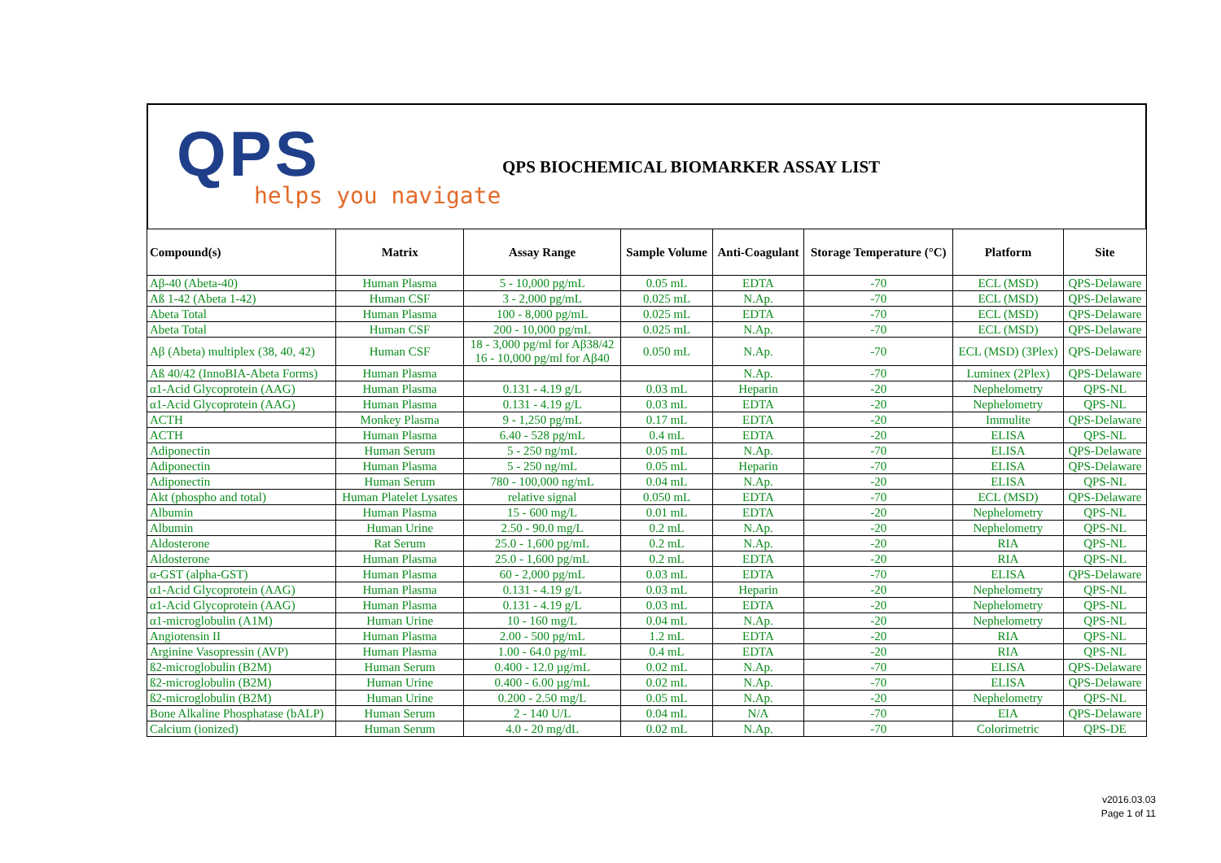QPS
helps you navigate
QPS BIOCHEMICAL BIOMARKER ASSAY LIST
| Compound(s) | Matrix | Assay Range | Sample Volume | Anti-Coagulant | Storage Temperature (°C) | Platform | Site |
| --- | --- | --- | --- | --- | --- | --- | --- |
| Aβ-40 (Abeta-40) | Human Plasma | 5 - 10,000 pg/mL | 0.05 mL | EDTA | -70 | ECL (MSD) | QPS-Delaware |
| Aß 1-42 (Abeta 1-42) | Human CSF | 3 - 2,000 pg/mL | 0.025 mL | N.Ap. | -70 | ECL (MSD) | QPS-Delaware |
| Abeta Total | Human Plasma | 100 - 8,000 pg/mL | 0.025 mL | EDTA | -70 | ECL (MSD) | QPS-Delaware |
| Abeta Total | Human CSF | 200 - 10,000 pg/mL | 0.025 mL | N.Ap. | -70 | ECL (MSD) | QPS-Delaware |
| Aβ (Abeta) multiplex (38, 40, 42) | Human CSF | 18 - 3,000 pg/ml for Aβ38/42 16 - 10,000 pg/ml for Aβ40 | 0.050 mL | N.Ap. | -70 | ECL (MSD) (3Plex) | QPS-Delaware |
| Aß 40/42 (InnoBIA-Abeta Forms) | Human Plasma | | | N.Ap. | -70 | Luminex (2Plex) | QPS-Delaware |
| α1-Acid Glycoprotein (AAG) | Human Plasma | 0.131 - 4.19 g/L | 0.03 mL | Heparin | -20 | Nephelometry | QPS-NL |
| α1-Acid Glycoprotein (AAG) | Human Plasma | 0.131 - 4.19 g/L | 0.03 mL | EDTA | -20 | Nephelometry | QPS-NL |
| ACTH | Monkey Plasma | 9 - 1,250 pg/mL | 0.17 mL | EDTA | -20 | Immulite | QPS-Delaware |
| ACTH | Human Plasma | 6.40 - 528 pg/mL | 0.4 mL | EDTA | -20 | ELISA | QPS-NL |
| Adiponectin | Human Serum | 5 - 250 ng/mL | 0.05 mL | N.Ap. | -70 | ELISA | QPS-Delaware |
| Adiponectin | Human Plasma | 5 - 250 ng/mL | 0.05 mL | Heparin | -70 | ELISA | QPS-Delaware |
| Adiponectin | Human Serum | 780 - 100,000 ng/mL | 0.04 mL | N.Ap. | -20 | ELISA | QPS-NL |
| Akt (phospho and total) | Human Platelet Lysates | relative signal | 0.050 mL | EDTA | -70 | ECL (MSD) | QPS-Delaware |
| Albumin | Human Plasma | 15 - 600 mg/L | 0.01 mL | EDTA | -20 | Nephelometry | QPS-NL |
| Albumin | Human Urine | 2.50 - 90.0 mg/L | 0.2 mL | N.Ap. | -20 | Nephelometry | QPS-NL |
| Aldosterone | Rat Serum | 25.0 - 1,600 pg/mL | 0.2 mL | N.Ap. | -20 | RIA | QPS-NL |
| Aldosterone | Human Plasma | 25.0 - 1,600 pg/mL | 0.2 mL | EDTA | -20 | RIA | QPS-NL |
| α-GST (alpha-GST) | Human Plasma | 60 - 2,000 pg/mL | 0.03 mL | EDTA | -70 | ELISA | QPS-Delaware |
| α1-Acid Glycoprotein (AAG) | Human Plasma | 0.131 - 4.19 g/L | 0.03 mL | Heparin | -20 | Nephelometry | QPS-NL |
| α1-Acid Glycoprotein (AAG) | Human Plasma | 0.131 - 4.19 g/L | 0.03 mL | EDTA | -20 | Nephelometry | QPS-NL |
| α1-microglobulin (A1M) | Human Urine | 10 - 160 mg/L | 0.04 mL | N.Ap. | -20 | Nephelometry | QPS-NL |
| Angiotensin II | Human Plasma | 2.00 - 500 pg/mL | 1.2 mL | EDTA | -20 | RIA | QPS-NL |
| Arginine Vasopressin (AVP) | Human Plasma | 1.00 - 64.0 pg/mL | 0.4 mL | EDTA | -20 | RIA | QPS-NL |
| ß2-microglobulin (B2M) | Human Serum | 0.400 - 12.0 µg/mL | 0.02 mL | N.Ap. | -70 | ELISA | QPS-Delaware |
| ß2-microglobulin (B2M) | Human Urine | 0.400 - 6.00 µg/mL | 0.02 mL | N.Ap. | -70 | ELISA | QPS-Delaware |
| ß2-microglobulin (B2M) | Human Urine | 0.200 - 2.50 mg/L | 0.05 mL | N.Ap. | -20 | Nephelometry | QPS-NL |
| Bone Alkaline Phosphatase (bALP) | Human Serum | 2 - 140 U/L | 0.04 mL | N/A | -70 | EIA | QPS-Delaware |
| Calcium (ionized) | Human Serum | 4.0 - 20 mg/dL | 0.02 mL | N.Ap. | -70 | Colorimetric | QPS-DE |
v2016.03.03
Page 1 of 11